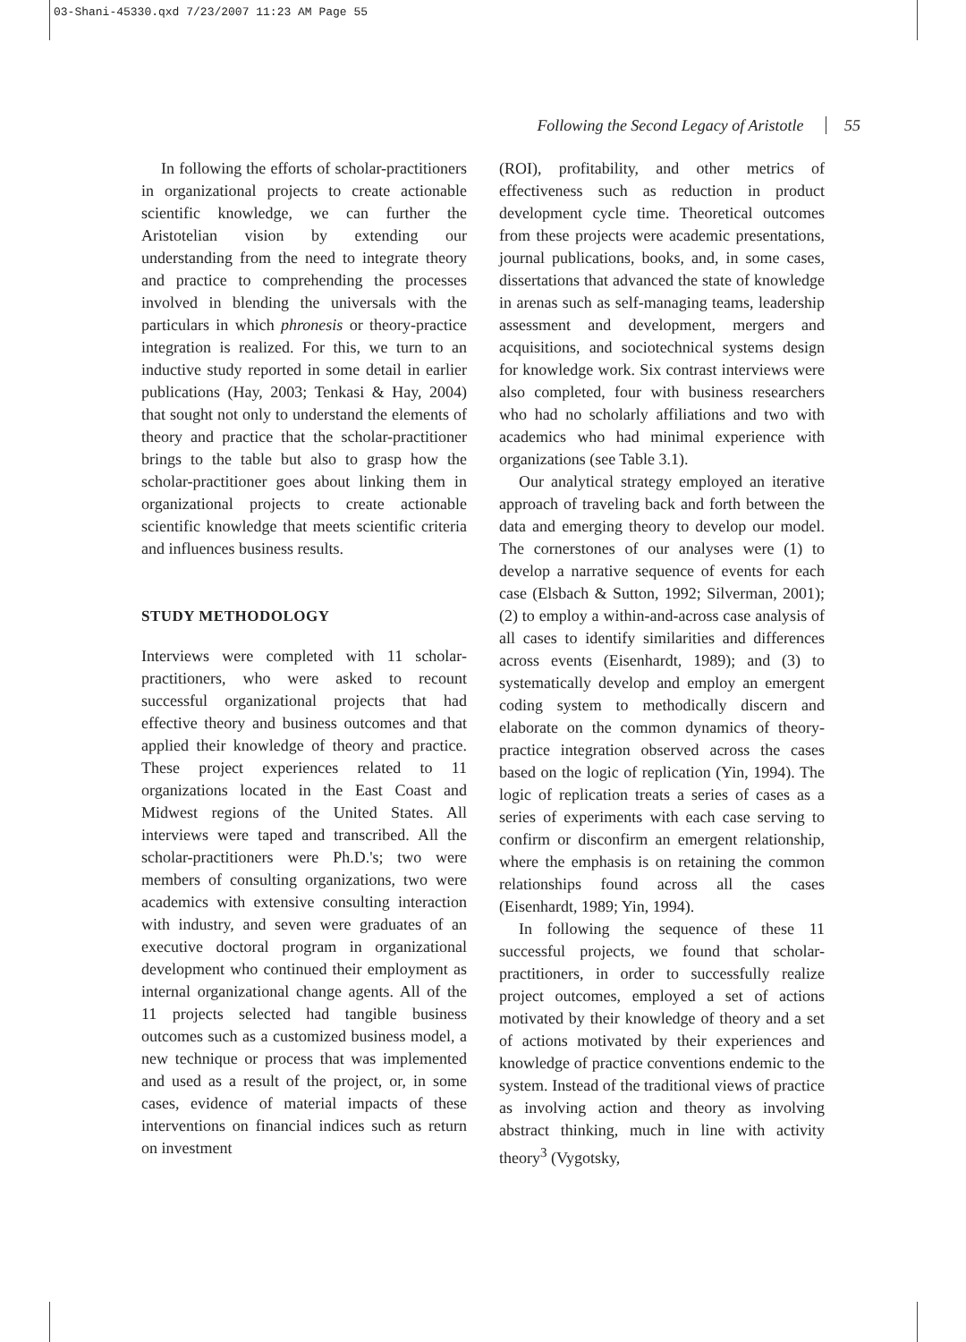03-Shani-45330.qxd 7/23/2007 11:23 AM Page 55
Following the Second Legacy of Aristotle 55
In following the efforts of scholar-practitioners in organizational projects to create actionable scientific knowledge, we can further the Aristotelian vision by extending our understanding from the need to integrate theory and practice to comprehending the processes involved in blending the universals with the particulars in which phronesis or theory-practice integration is realized. For this, we turn to an inductive study reported in some detail in earlier publications (Hay, 2003; Tenkasi & Hay, 2004) that sought not only to understand the elements of theory and practice that the scholar-practitioner brings to the table but also to grasp how the scholar-practitioner goes about linking them in organizational projects to create actionable scientific knowledge that meets scientific criteria and influences business results.
STUDY METHODOLOGY
Interviews were completed with 11 scholar-practitioners, who were asked to recount successful organizational projects that had effective theory and business outcomes and that applied their knowledge of theory and practice. These project experiences related to 11 organizations located in the East Coast and Midwest regions of the United States. All interviews were taped and transcribed. All the scholar-practitioners were Ph.D.'s; two were members of consulting organizations, two were academics with extensive consulting interaction with industry, and seven were graduates of an executive doctoral program in organizational development who continued their employment as internal organizational change agents. All of the 11 projects selected had tangible business outcomes such as a customized business model, a new technique or process that was implemented and used as a result of the project, or, in some cases, evidence of material impacts of these interventions on financial indices such as return on investment
(ROI), profitability, and other metrics of effectiveness such as reduction in product development cycle time. Theoretical outcomes from these projects were academic presentations, journal publications, books, and, in some cases, dissertations that advanced the state of knowledge in arenas such as self-managing teams, leadership assessment and development, mergers and acquisitions, and sociotechnical systems design for knowledge work. Six contrast interviews were also completed, four with business researchers who had no scholarly affiliations and two with academics who had minimal experience with organizations (see Table 3.1).
Our analytical strategy employed an iterative approach of traveling back and forth between the data and emerging theory to develop our model. The cornerstones of our analyses were (1) to develop a narrative sequence of events for each case (Elsbach & Sutton, 1992; Silverman, 2001); (2) to employ a within-and-across case analysis of all cases to identify similarities and differences across events (Eisenhardt, 1989); and (3) to systematically develop and employ an emergent coding system to methodically discern and elaborate on the common dynamics of theory-practice integration observed across the cases based on the logic of replication (Yin, 1994). The logic of replication treats a series of cases as a series of experiments with each case serving to confirm or disconfirm an emergent relationship, where the emphasis is on retaining the common relationships found across all the cases (Eisenhardt, 1989; Yin, 1994).
In following the sequence of these 11 successful projects, we found that scholar-practitioners, in order to successfully realize project outcomes, employed a set of actions motivated by their knowledge of theory and a set of actions motivated by their experiences and knowledge of practice conventions endemic to the system. Instead of the traditional views of practice as involving action and theory as involving abstract thinking, much in line with activity theory<sup>3</sup> (Vygotsky,